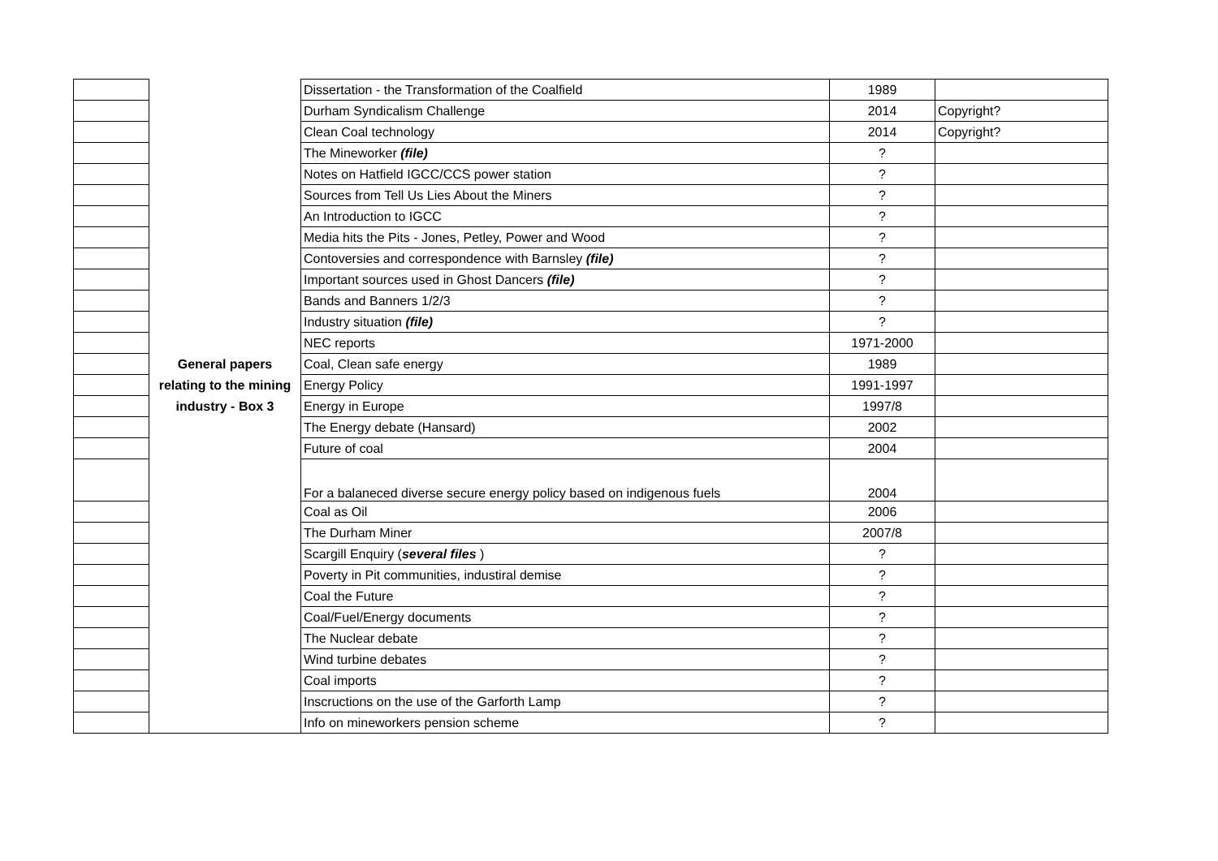| | | Dissertation - the Transformation of the Coalfield | 1989 | |
| | | Durham Syndicalism Challenge | 2014 | Copyright? |
| | | Clean Coal technology | 2014 | Copyright? |
| | | The Mineworker (file) | ? | |
| | | Notes on Hatfield IGCC/CCS power station | ? | |
| | | Sources from Tell Us Lies About the Miners | ? | |
| | | An Introduction to IGCC | ? | |
| | | Media hits the Pits - Jones, Petley, Power and Wood | ? | |
| | | Contoversies and correspondence with Barnsley (file) | ? | |
| | | Important sources used in Ghost Dancers (file) | ? | |
| | | Bands and Banners 1/2/3 | ? | |
| | | Industry situation (file) | ? | |
| | | NEC reports | 1971-2000 | |
| | General papers | Coal, Clean safe energy | 1989 | |
| | relating to the mining | Energy Policy | 1991-1997 | |
| | industry - Box 3 | Energy in Europe | 1997/8 | |
| | | The Energy debate (Hansard) | 2002 | |
| | | Future of coal | 2004 | |
| | | For a balaneced diverse secure energy policy based on indigenous fuels | 2004 | |
| | | Coal as Oil | 2006 | |
| | | The Durham Miner | 2007/8 | |
| | | Scargill Enquiry ( several files ) | ? | |
| | | Poverty in Pit communities, industiral demise | ? | |
| | | Coal the Future | ? | |
| | | Coal/Fuel/Energy documents | ? | |
| | | The Nuclear debate | ? | |
| | | Wind turbine debates | ? | |
| | | Coal imports | ? | |
| | | Inscructions on the use of the Garforth Lamp | ? | |
| | | Info on mineworkers pension scheme | ? | |